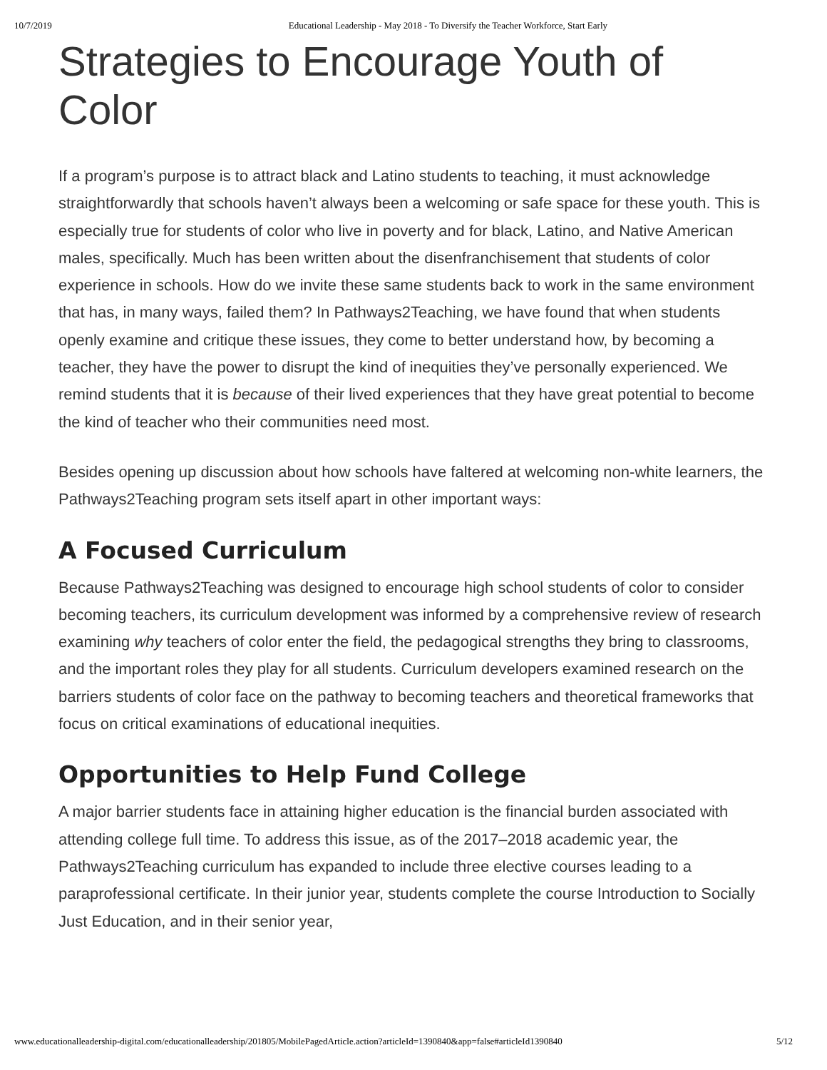10/7/2019 Educational Leadership - May 2018 - To Diversify the Teacher Workforce, Start Early
Strategies to Encourage Youth of Color
If a program’s purpose is to attract black and Latino students to teaching, it must acknowledge straightforwardly that schools haven’t always been a welcoming or safe space for these youth. This is especially true for students of color who live in poverty and for black, Latino, and Native American males, specifically. Much has been written about the disenfranchisement that students of color experience in schools. How do we invite these same students back to work in the same environment that has, in many ways, failed them? In Pathways2Teaching, we have found that when students openly examine and critique these issues, they come to better understand how, by becoming a teacher, they have the power to disrupt the kind of inequities they’ve personally experienced. We remind students that it is because of their lived experiences that they have great potential to become the kind of teacher who their communities need most.
Besides opening up discussion about how schools have faltered at welcoming non-white learners, the Pathways2Teaching program sets itself apart in other important ways:
A Focused Curriculum
Because Pathways2Teaching was designed to encourage high school students of color to consider becoming teachers, its curriculum development was informed by a comprehensive review of research examining why teachers of color enter the field, the pedagogical strengths they bring to classrooms, and the important roles they play for all students. Curriculum developers examined research on the barriers students of color face on the pathway to becoming teachers and theoretical frameworks that focus on critical examinations of educational inequities.
Opportunities to Help Fund College
A major barrier students face in attaining higher education is the financial burden associated with attending college full time. To address this issue, as of the 2017–2018 academic year, the Pathways2Teaching curriculum has expanded to include three elective courses leading to a paraprofessional certificate. In their junior year, students complete the course Introduction to Socially Just Education, and in their senior year,
www.educationalleadership-digital.com/educationalleadership/201805/MobilePagedArticle.action?articleId=1390840&app=false#articleId1390840 5/12